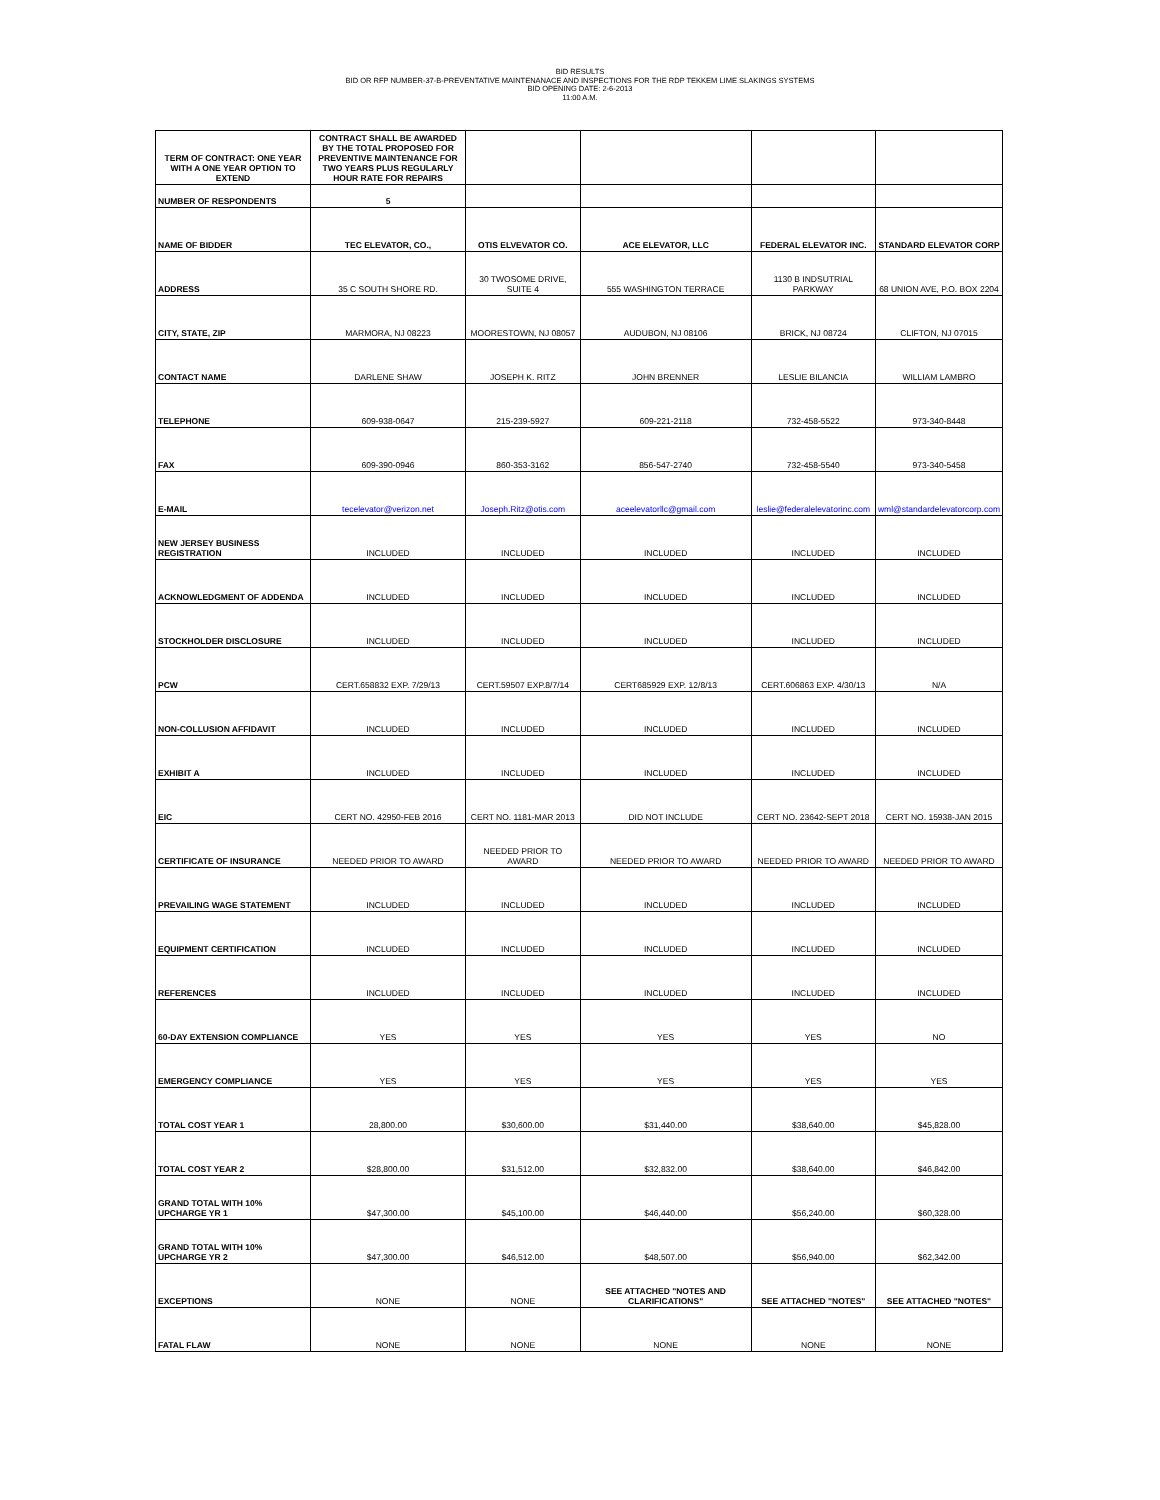BID RESULTS
BID OR RFP NUMBER-37-B-PREVENTATIVE MAINTENANACE AND INSPECTIONS FOR THE RDP TEKKEM LIME SLAKINGS SYSTEMS
BID OPENING DATE: 2-6-2013
11:00 A.M.
| TERM OF CONTRACT: ONE YEAR WITH A ONE YEAR OPTION TO EXTEND | CONTRACT SHALL BE AWARDED BY THE TOTAL PROPOSED FOR PREVENTIVE MAINTENANCE FOR TWO YEARS PLUS REGULARLY HOUR RATE FOR REPAIRS | | | | |
| --- | --- | --- | --- | --- | --- |
| NUMBER OF RESPONDENTS | 5 | | | | |
| NAME OF BIDDER | TEC ELEVATOR, CO., | OTIS ELVEVATOR CO. | ACE ELEVATOR, LLC | FEDERAL ELEVATOR INC. | STANDARD ELEVATOR CORP |
| ADDRESS | 35 C SOUTH SHORE RD. | 30 TWOSOME DRIVE, SUITE 4 | 555 WASHINGTON TERRACE | 1130 B INDSUTRIAL PARKWAY | 68 UNION AVE, P.O. BOX 2204 |
| CITY, STATE, ZIP | MARMORA, NJ 08223 | MOORESTOWN, NJ 08057 | AUDUBON, NJ 08106 | BRICK, NJ 08724 | CLIFTON, NJ 07015 |
| CONTACT NAME | DARLENE SHAW | JOSEPH K. RITZ | JOHN BRENNER | LESLIE BILANCIA | WILLIAM LAMBRO |
| TELEPHONE | 609-938-0647 | 215-239-5927 | 609-221-2118 | 732-458-5522 | 973-340-8448 |
| FAX | 609-390-0946 | 860-353-3162 | 856-547-2740 | 732-458-5540 | 973-340-5458 |
| E-MAIL | tecelevator@verizon.net | Joseph.Ritz@otis.com | aceelevatorllc@gmail.com | leslie@federalelevatorinc.com | wml@standardelevatorcorp.com |
| NEW JERSEY BUSINESS REGISTRATION | INCLUDED | INCLUDED | INCLUDED | INCLUDED | INCLUDED |
| ACKNOWLEDGMENT OF ADDENDA | INCLUDED | INCLUDED | INCLUDED | INCLUDED | INCLUDED |
| STOCKHOLDER DISCLOSURE | INCLUDED | INCLUDED | INCLUDED | INCLUDED | INCLUDED |
| PCW | CERT.658832 EXP. 7/29/13 | CERT.59507 EXP.8/7/14 | CERT685929 EXP. 12/8/13 | CERT.606863 EXP. 4/30/13 | N/A |
| NON-COLLUSION AFFIDAVIT | INCLUDED | INCLUDED | INCLUDED | INCLUDED | INCLUDED |
| EXHIBIT A | INCLUDED | INCLUDED | INCLUDED | INCLUDED | INCLUDED |
| EIC | CERT NO. 42950-FEB 2016 | CERT NO. 1181-MAR 2013 | DID NOT INCLUDE | CERT NO. 23642-SEPT 2018 | CERT NO. 15938-JAN 2015 |
| CERTIFICATE OF INSURANCE | NEEDED PRIOR TO AWARD | NEEDED PRIOR TO AWARD | NEEDED PRIOR TO AWARD | NEEDED PRIOR TO AWARD | NEEDED PRIOR TO AWARD |
| PREVAILING WAGE STATEMENT | INCLUDED | INCLUDED | INCLUDED | INCLUDED | INCLUDED |
| EQUIPMENT CERTIFICATION | INCLUDED | INCLUDED | INCLUDED | INCLUDED | INCLUDED |
| REFERENCES | INCLUDED | INCLUDED | INCLUDED | INCLUDED | INCLUDED |
| 60-DAY EXTENSION COMPLIANCE | YES | YES | YES | YES | NO |
| EMERGENCY COMPLIANCE | YES | YES | YES | YES | YES |
| TOTAL COST YEAR 1 | 28,800.00 | $30,600.00 | $31,440.00 | $38,640.00 | $45,828.00 |
| TOTAL COST YEAR 2 | $28,800.00 | $31,512.00 | $32,832.00 | $38,640.00 | $46,842.00 |
| GRAND TOTAL WITH 10% UPCHARGE YR 1 | $47,300.00 | $45,100.00 | $46,440.00 | $56,240.00 | $60,328.00 |
| GRAND TOTAL WITH 10% UPCHARGE YR 2 | $47,300.00 | $46,512.00 | $48,507.00 | $56,940.00 | $62,342.00 |
| EXCEPTIONS | NONE | NONE | SEE ATTACHED "NOTES AND CLARIFICATIONS" | SEE ATTACHED "NOTES" | SEE ATTACHED "NOTES" |
| FATAL FLAW | NONE | NONE | NONE | NONE | NONE |